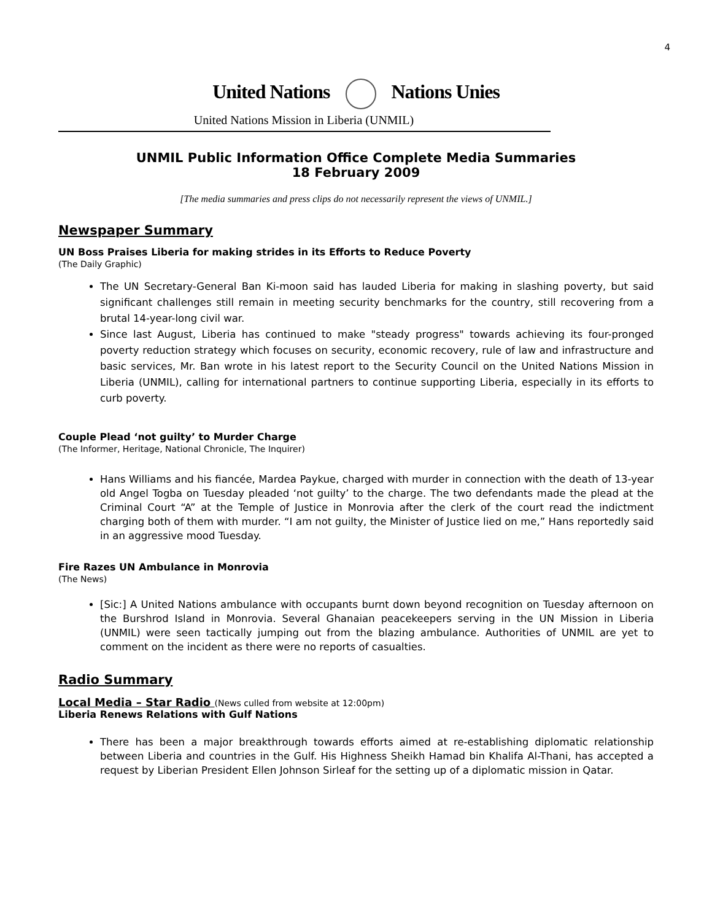4
United Nations Nations Unies
United Nations Mission in Liberia (UNMIL)
UNMIL Public Information Office Complete Media Summaries
18 February 2009
[The media summaries and press clips do not necessarily represent the views of UNMIL.]
Newspaper Summary
UN Boss Praises Liberia for making strides in its Efforts to Reduce Poverty
(The Daily Graphic)
The UN Secretary-General Ban Ki-moon said has lauded Liberia for making in slashing poverty, but said significant challenges still remain in meeting security benchmarks for the country, still recovering from a brutal 14-year-long civil war.
Since last August, Liberia has continued to make "steady progress" towards achieving its four-pronged poverty reduction strategy which focuses on security, economic recovery, rule of law and infrastructure and basic services, Mr. Ban wrote in his latest report to the Security Council on the United Nations Mission in Liberia (UNMIL), calling for international partners to continue supporting Liberia, especially in its efforts to curb poverty.
Couple Plead ‘not guilty’ to Murder Charge
(The Informer, Heritage, National Chronicle, The Inquirer)
Hans Williams and his fiancée, Mardea Paykue, charged with murder in connection with the death of 13-year old Angel Togba on Tuesday pleaded ‘not guilty’ to the charge. The two defendants made the plead at the Criminal Court “A” at the Temple of Justice in Monrovia after the clerk of the court read the indictment charging both of them with murder. “I am not guilty, the Minister of Justice lied on me,” Hans reportedly said in an aggressive mood Tuesday.
Fire Razes UN Ambulance in Monrovia
(The News)
[Sic:] A United Nations ambulance with occupants burnt down beyond recognition on Tuesday afternoon on the Burshrod Island in Monrovia. Several Ghanaian peacekeepers serving in the UN Mission in Liberia (UNMIL) were seen tactically jumping out from the blazing ambulance. Authorities of UNMIL are yet to comment on the incident as there were no reports of casualties.
Radio Summary
Local Media – Star Radio (News culled from website at 12:00pm)
Liberia Renews Relations with Gulf Nations
There has been a major breakthrough towards efforts aimed at re-establishing diplomatic relationship between Liberia and countries in the Gulf. His Highness Sheikh Hamad bin Khalifa Al-Thani, has accepted a request by Liberian President Ellen Johnson Sirleaf for the setting up of a diplomatic mission in Qatar.